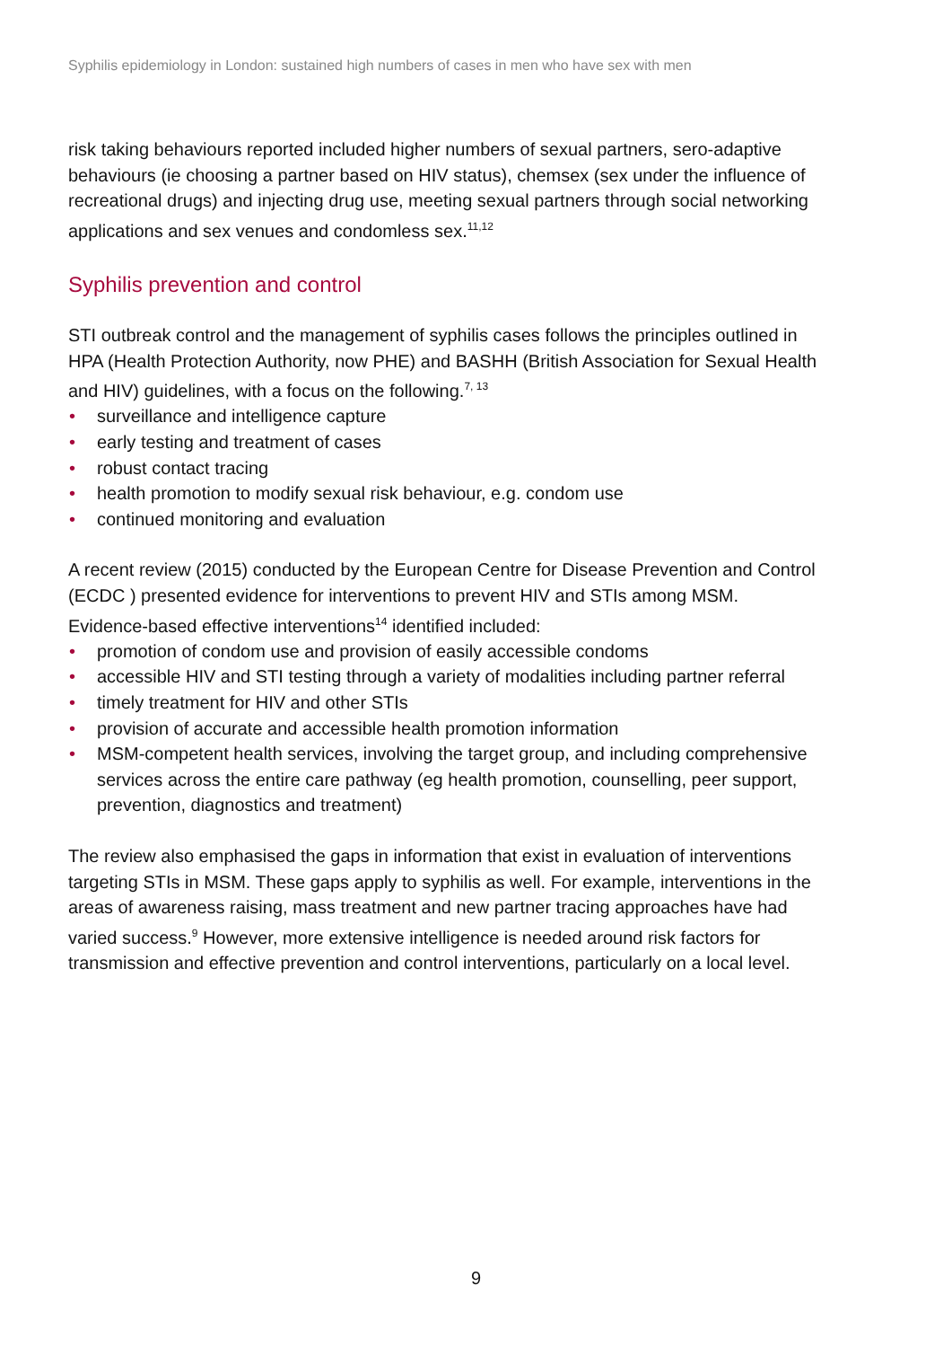Syphilis epidemiology in London: sustained high numbers of cases in men who have sex with men
risk taking behaviours reported included higher numbers of sexual partners, sero-adaptive behaviours (ie choosing a partner based on HIV status), chemsex (sex under the influence of recreational drugs) and injecting drug use, meeting sexual partners through social networking applications and sex venues and condomless sex.<sup>11,12</sup>
Syphilis prevention and control
STI outbreak control and the management of syphilis cases follows the principles outlined in HPA (Health Protection Authority, now PHE) and BASHH (British Association for Sexual Health and HIV) guidelines, with a focus on the following.<sup>7, 13</sup>
• surveillance and intelligence capture
• early testing and treatment of cases
• robust contact tracing
• health promotion to modify sexual risk behaviour, e.g. condom use
• continued monitoring and evaluation
A recent review (2015) conducted by the European Centre for Disease Prevention and Control (ECDC ) presented evidence for interventions to prevent HIV and STIs among MSM. Evidence-based effective interventions<sup>14</sup> identified included:
• promotion of condom use and provision of easily accessible condoms
• accessible HIV and STI testing through a variety of modalities including partner referral
• timely treatment for HIV and other STIs
• provision of accurate and accessible health promotion information
• MSM-competent health services, involving the target group, and including comprehensive services across the entire care pathway (eg health promotion, counselling, peer support, prevention, diagnostics and treatment)
The review also emphasised the gaps in information that exist in evaluation of interventions targeting STIs in MSM. These gaps apply to syphilis as well. For example, interventions in the areas of awareness raising, mass treatment and new partner tracing approaches have had varied success.<sup>9</sup> However, more extensive intelligence is needed around risk factors for transmission and effective prevention and control interventions, particularly on a local level.
9